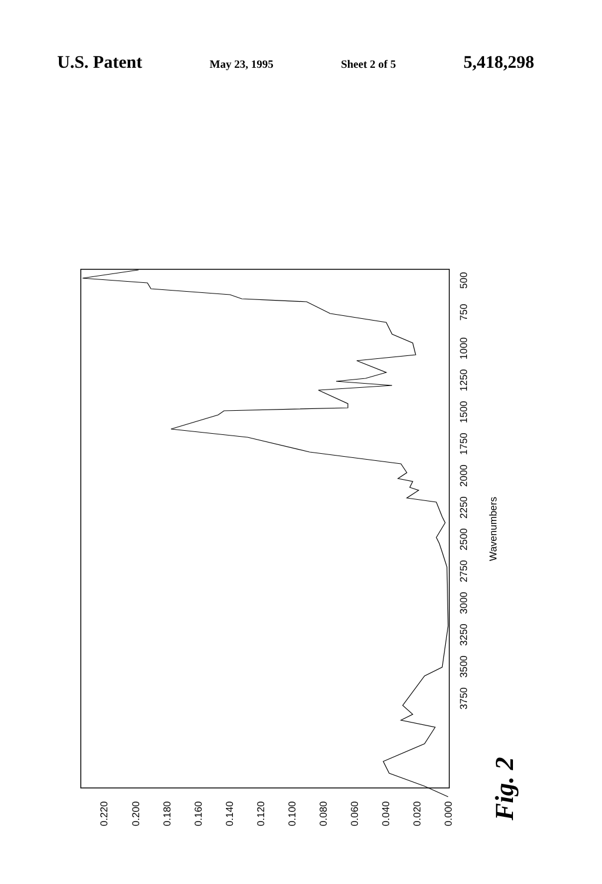U.S. Patent May 23, 1995 Sheet 2 of 5 5,418,298
500
750
1000
1250
1500
1750
2000
2250
2500
2750
3000
3250
3500
3750
Wavenumbers
0.220
0.200
0.180
0.160
0.140
0.120
0.100
0.080
0.060
0.040
0.020
0.000
Fig. 2